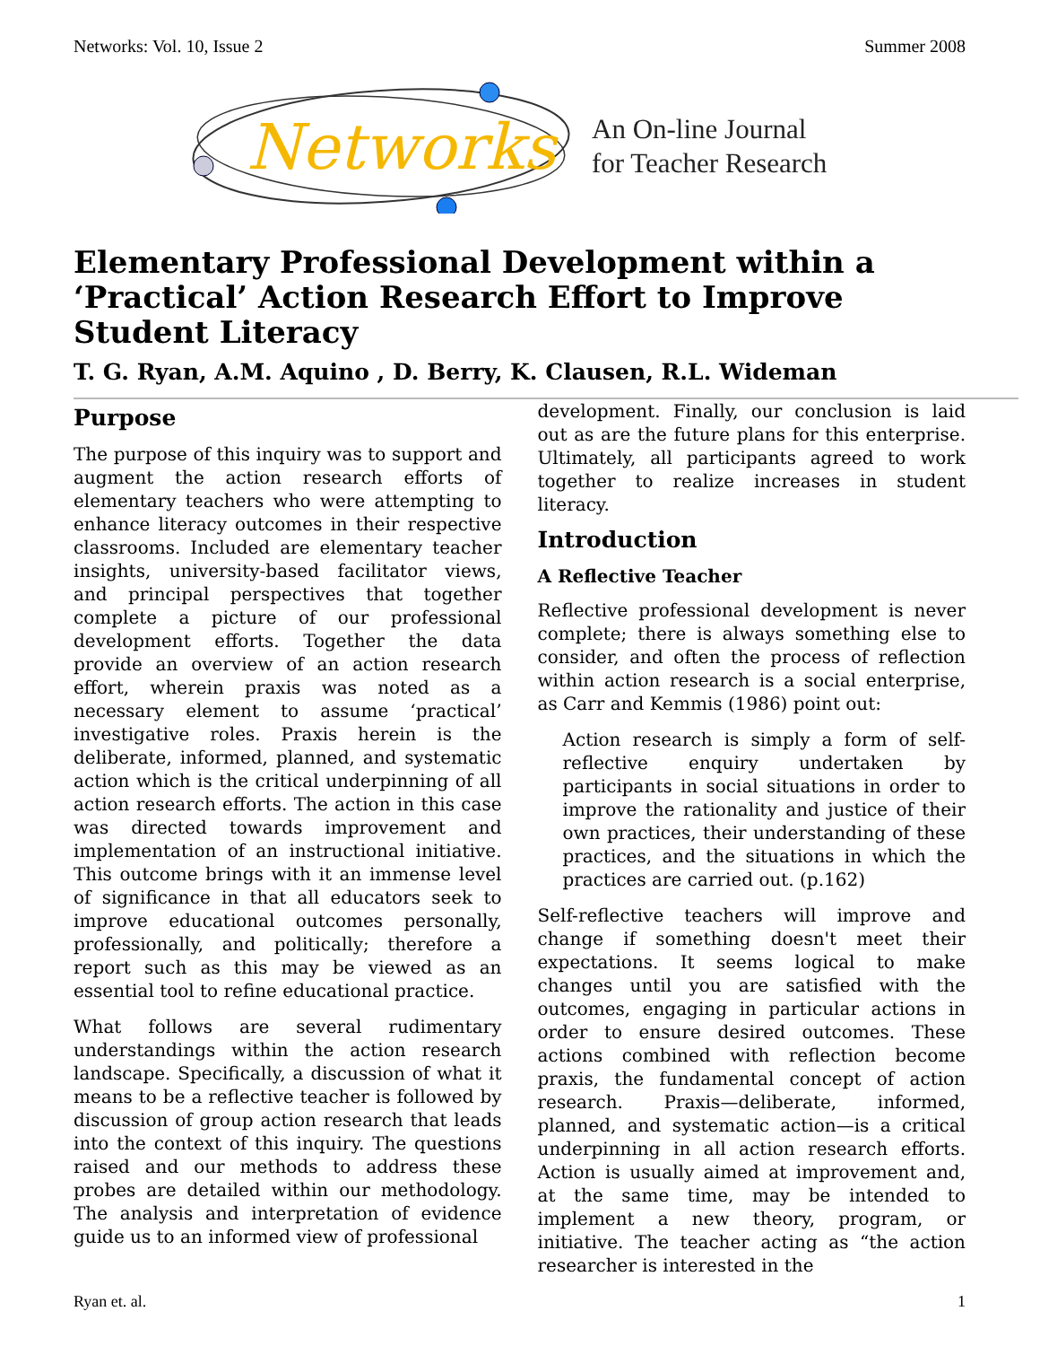Networks: Vol. 10, Issue 2 Summer 2008
Networks
An On-line Journal
for Teacher Research
Elementary Professional Development within a ‘Practical’ Action Research Effort to Improve Student Literacy
T. G. Ryan, A.M. Aquino , D. Berry, K. Clausen, R.L. Wideman
Purpose
The purpose of this inquiry was to support and augment the action research efforts of elementary teachers who were attempting to enhance literacy outcomes in their respective classrooms. Included are elementary teacher insights, university-based facilitator views, and principal perspectives that together complete a picture of our professional development efforts. Together the data provide an overview of an action research effort, wherein praxis was noted as a necessary element to assume ‘practical’ investigative roles. Praxis herein is the deliberate, informed, planned, and systematic action which is the critical underpinning of all action research efforts. The action in this case was directed towards improvement and implementation of an instructional initiative. This outcome brings with it an immense level of significance in that all educators seek to improve educational outcomes personally, professionally, and politically; therefore a report such as this may be viewed as an essential tool to refine educational practice.
What follows are several rudimentary understandings within the action research landscape. Specifically, a discussion of what it means to be a reflective teacher is followed by discussion of group action research that leads into the context of this inquiry. The questions raised and our methods to address these probes are detailed within our methodology. The analysis and interpretation of evidence guide us to an informed view of professional
development. Finally, our conclusion is laid out as are the future plans for this enterprise. Ultimately, all participants agreed to work together to realize increases in student literacy.
Introduction
A Reflective Teacher
Reflective professional development is never complete; there is always something else to consider, and often the process of reflection within action research is a social enterprise, as Carr and Kemmis (1986) point out:
Action research is simply a form of self-reflective enquiry undertaken by participants in social situations in order to improve the rationality and justice of their own practices, their understanding of these practices, and the situations in which the practices are carried out. (p.162)
Self-reflective teachers will improve and change if something doesn't meet their expectations. It seems logical to make changes until you are satisfied with the outcomes, engaging in particular actions in order to ensure desired outcomes. These actions combined with reflection become praxis, the fundamental concept of action research. Praxis—deliberate, informed, planned, and systematic action—is a critical underpinning in all action research efforts. Action is usually aimed at improvement and, at the same time, may be intended to implement a new theory, program, or initiative. The teacher acting as “the action researcher is interested in the
Ryan et. al. 1